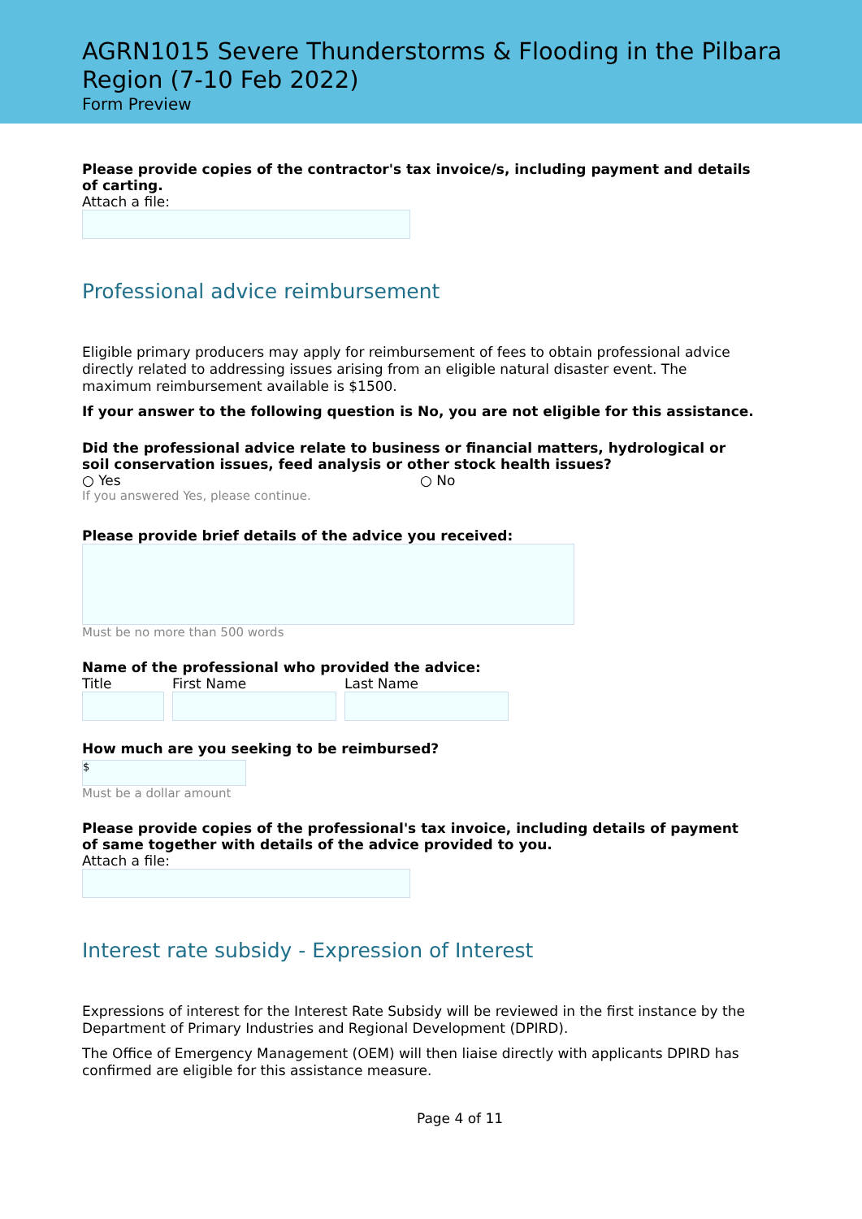AGRN1015 Severe Thunderstorms & Flooding in the Pilbara Region (7-10 Feb 2022)
Form Preview
Please provide copies of the contractor's tax invoice/s, including payment and details of carting.
Attach a file:
Professional advice reimbursement
Eligible primary producers may apply for reimbursement of fees to obtain professional advice directly related to addressing issues arising from an eligible natural disaster event. The maximum reimbursement available is $1500.
If your answer to the following question is No, you are not eligible for this assistance.
Did the professional advice relate to business or financial matters, hydrological or soil conservation issues, feed analysis or other stock health issues?
○ Yes ○ No
If you answered Yes, please continue.
Please provide brief details of the advice you received:
Must be no more than 500 words
Name of the professional who provided the advice:
Title First Name Last Name
How much are you seeking to be reimbursed?
$
Must be a dollar amount
Please provide copies of the professional's tax invoice, including details of payment of same together with details of the advice provided to you.
Attach a file:
Interest rate subsidy - Expression of Interest
Expressions of interest for the Interest Rate Subsidy will be reviewed in the first instance by the Department of Primary Industries and Regional Development (DPIRD).
The Office of Emergency Management (OEM) will then liaise directly with applicants DPIRD has confirmed are eligible for this assistance measure.
Page 4 of 11